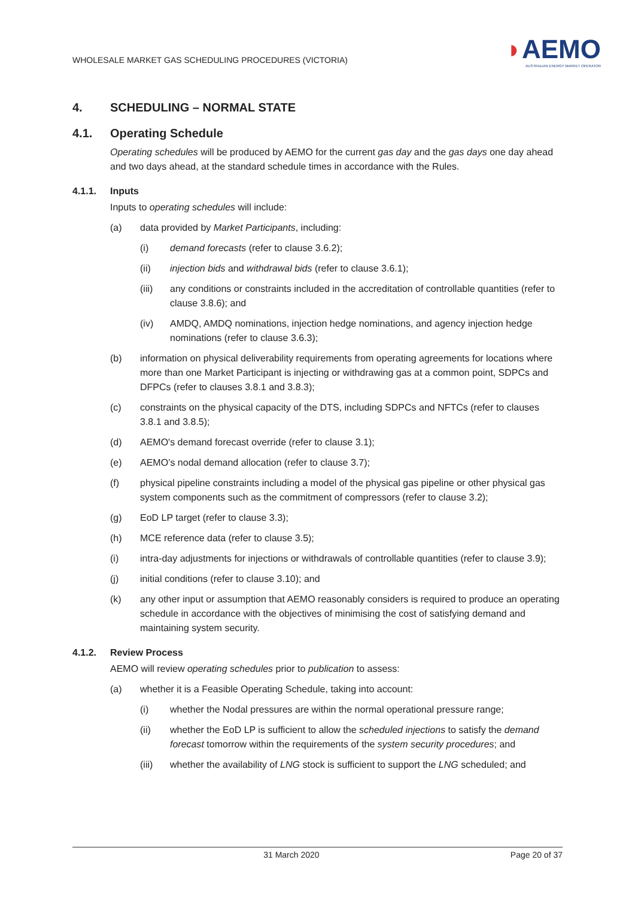WHOLESALE MARKET GAS SCHEDULING PROCEDURES (VICTORIA)
◗AEMO
AUSTRALIAN ENERGY MARKET OPERATOR
4. SCHEDULING – NORMAL STATE
4.1. Operating Schedule
Operating schedules will be produced by AEMO for the current gas day and the gas days one day ahead and two days ahead, at the standard schedule times in accordance with the Rules.
4.1.1. Inputs
Inputs to operating schedules will include:
(a) data provided by Market Participants, including:
(i) demand forecasts (refer to clause 3.6.2);
(ii) injection bids and withdrawal bids (refer to clause 3.6.1);
(iii) any conditions or constraints included in the accreditation of controllable quantities (refer to clause 3.8.6); and
(iv) AMDQ, AMDQ nominations, injection hedge nominations, and agency injection hedge nominations (refer to clause 3.6.3);
(b) information on physical deliverability requirements from operating agreements for locations where more than one Market Participant is injecting or withdrawing gas at a common point, SDPCs and DFPCs (refer to clauses 3.8.1 and 3.8.3);
(c) constraints on the physical capacity of the DTS, including SDPCs and NFTCs (refer to clauses 3.8.1 and 3.8.5);
(d) AEMO's demand forecast override (refer to clause 3.1);
(e) AEMO’s nodal demand allocation (refer to clause 3.7);
(f) physical pipeline constraints including a model of the physical gas pipeline or other physical gas system components such as the commitment of compressors (refer to clause 3.2);
(g) EoD LP target (refer to clause 3.3);
(h) MCE reference data (refer to clause 3.5);
(i) intra-day adjustments for injections or withdrawals of controllable quantities (refer to clause 3.9);
(j) initial conditions (refer to clause 3.10); and
(k) any other input or assumption that AEMO reasonably considers is required to produce an operating schedule in accordance with the objectives of minimising the cost of satisfying demand and maintaining system security.
4.1.2. Review Process
AEMO will review operating schedules prior to publication to assess:
(a) whether it is a Feasible Operating Schedule, taking into account:
(i) whether the Nodal pressures are within the normal operational pressure range;
(ii) whether the EoD LP is sufficient to allow the scheduled injections to satisfy the demand forecast tomorrow within the requirements of the system security procedures; and
(iii) whether the availability of LNG stock is sufficient to support the LNG scheduled; and
31 March 2020 Page 20 of 37